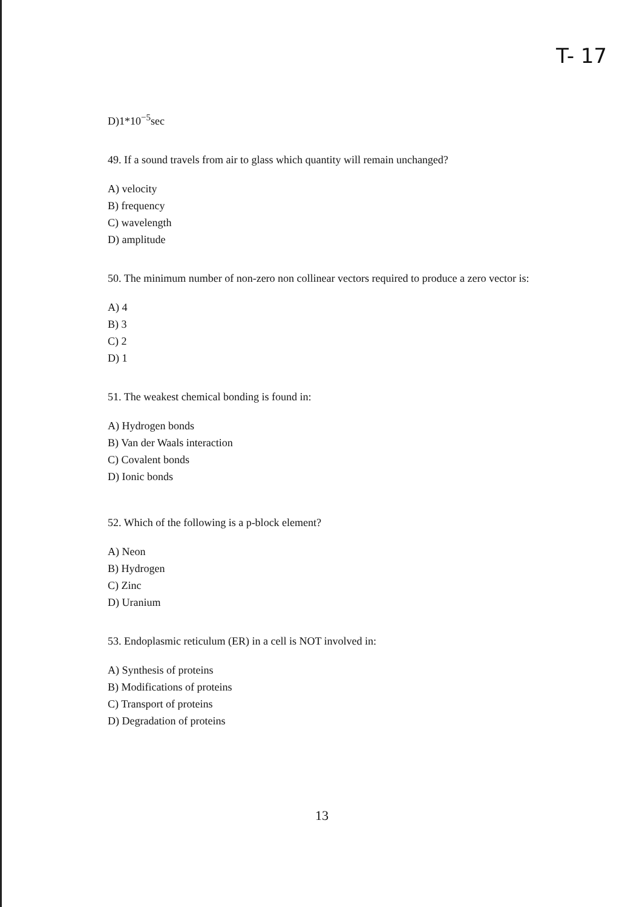T- 17
D)1*10<sup>−5</sup>sec
49. If a sound travels from air to glass which quantity will remain unchanged?
A) velocity
B) frequency
C) wavelength
D) amplitude
50. The minimum number of non-zero non collinear vectors required to produce a zero vector is:
A) 4
B) 3
C) 2
D) 1
51. The weakest chemical bonding is found in:
A) Hydrogen bonds
B) Van der Waals interaction
C) Covalent bonds
D) Ionic bonds
52. Which of the following is a p-block element?
A) Neon
B) Hydrogen
C) Zinc
D) Uranium
53. Endoplasmic reticulum (ER) in a cell is NOT involved in:
A) Synthesis of proteins
B) Modifications of proteins
C) Transport of proteins
D) Degradation of proteins
13